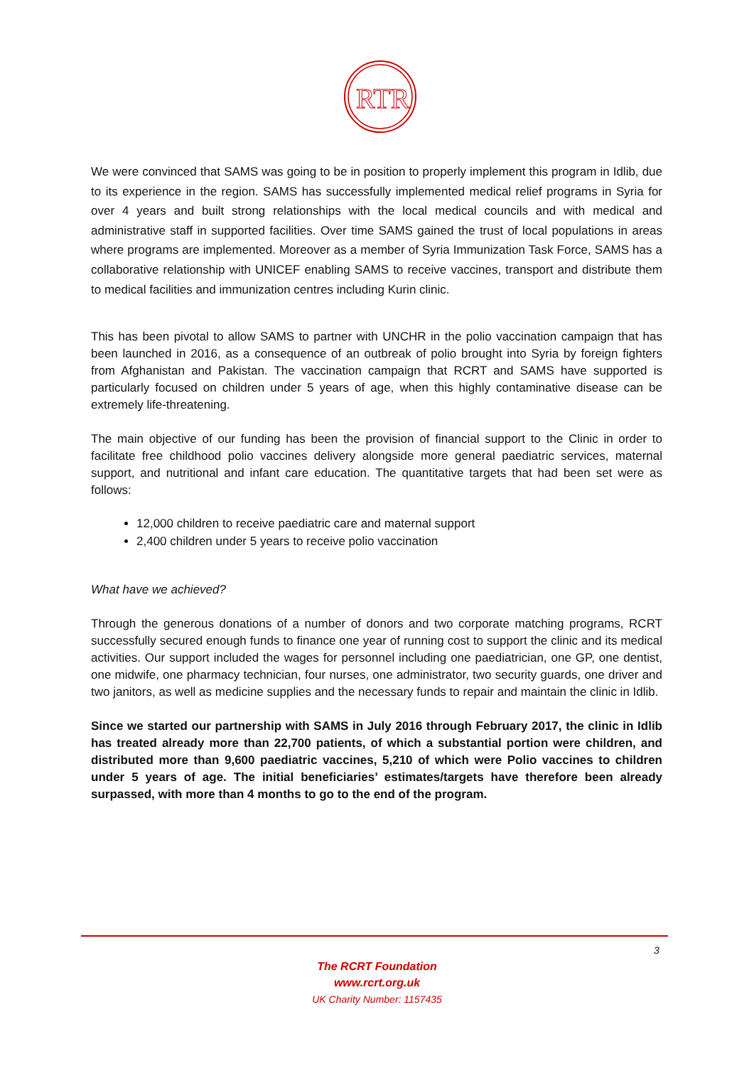RTR
We were convinced that SAMS was going to be in position to properly implement this program in Idlib, due to its experience in the region. SAMS has successfully implemented medical relief programs in Syria for over 4 years and built strong relationships with the local medical councils and with medical and administrative staff in supported facilities. Over time SAMS gained the trust of local populations in areas where programs are implemented. Moreover as a member of Syria Immunization Task Force, SAMS has a collaborative relationship with UNICEF enabling SAMS to receive vaccines, transport and distribute them to medical facilities and immunization centres including Kurin clinic.
This has been pivotal to allow SAMS to partner with UNCHR in the polio vaccination campaign that has been launched in 2016, as a consequence of an outbreak of polio brought into Syria by foreign fighters from Afghanistan and Pakistan. The vaccination campaign that RCRT and SAMS have supported is particularly focused on children under 5 years of age, when this highly contaminative disease can be extremely life-threatening.
The main objective of our funding has been the provision of financial support to the Clinic in order to facilitate free childhood polio vaccines delivery alongside more general paediatric services, maternal support, and nutritional and infant care education. The quantitative targets that had been set were as follows:
12,000 children to receive paediatric care and maternal support
2,400 children under 5 years to receive polio vaccination
What have we achieved?
Through the generous donations of a number of donors and two corporate matching programs, RCRT successfully secured enough funds to finance one year of running cost to support the clinic and its medical activities. Our support included the wages for personnel including one paediatrician, one GP, one dentist, one midwife, one pharmacy technician, four nurses, one administrator, two security guards, one driver and two janitors, as well as medicine supplies and the necessary funds to repair and maintain the clinic in Idlib.
Since we started our partnership with SAMS in July 2016 through February 2017, the clinic in Idlib has treated already more than 22,700 patients, of which a substantial portion were children, and distributed more than 9,600 paediatric vaccines, 5,210 of which were Polio vaccines to children under 5 years of age. The initial beneficiaries’ estimates/targets have therefore been already surpassed, with more than 4 months to go to the end of the program.
3
The RCRT Foundation
www.rcrt.org.uk
UK Charity Number: 1157435